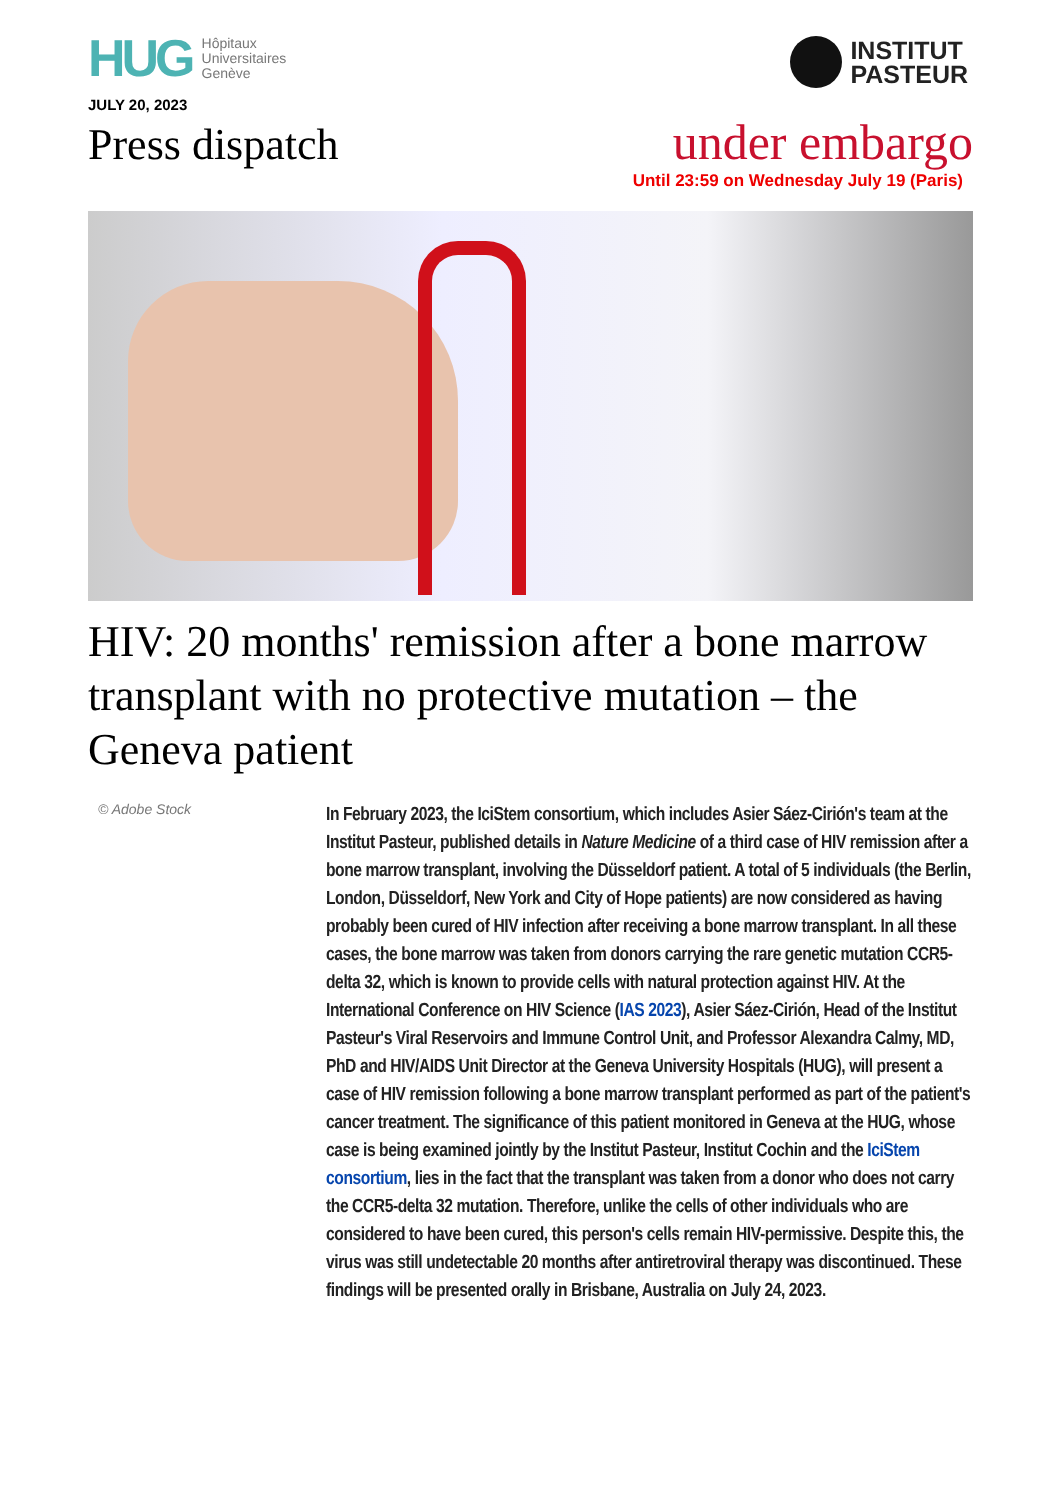HUG Hôpitaux
Universitaires
Genève
JULY 20, 2023
INSTITUT
PASTEUR
Press dispatch
under embargo
Until 23:59 on Wednesday July 19 (Paris)
HIV: 20 months' remission after a bone marrow transplant with no protective mutation – the Geneva patient
© Adobe Stock
In February 2023, the IciStem consortium, which includes Asier Sáez-Cirión's team at the Institut Pasteur, published details in Nature Medicine of a third case of HIV remission after a bone marrow transplant, involving the Düsseldorf patient. A total of 5 individuals (the Berlin, London, Düsseldorf, New York and City of Hope patients) are now considered as having probably been cured of HIV infection after receiving a bone marrow transplant. In all these cases, the bone marrow was taken from donors carrying the rare genetic mutation CCR5-delta 32, which is known to provide cells with natural protection against HIV. At the International Conference on HIV Science (IAS 2023), Asier Sáez-Cirión, Head of the Institut Pasteur's Viral Reservoirs and Immune Control Unit, and Professor Alexandra Calmy, MD, PhD and HIV/AIDS Unit Director at the Geneva University Hospitals (HUG), will present a case of HIV remission following a bone marrow transplant performed as part of the patient's cancer treatment. The significance of this patient monitored in Geneva at the HUG, whose case is being examined jointly by the Institut Pasteur, Institut Cochin and the IciStem consortium, lies in the fact that the transplant was taken from a donor who does not carry the CCR5-delta 32 mutation. Therefore, unlike the cells of other individuals who are considered to have been cured, this person's cells remain HIV-permissive. Despite this, the virus was still undetectable 20 months after antiretroviral therapy was discontinued. These findings will be presented orally in Brisbane, Australia on July 24, 2023.